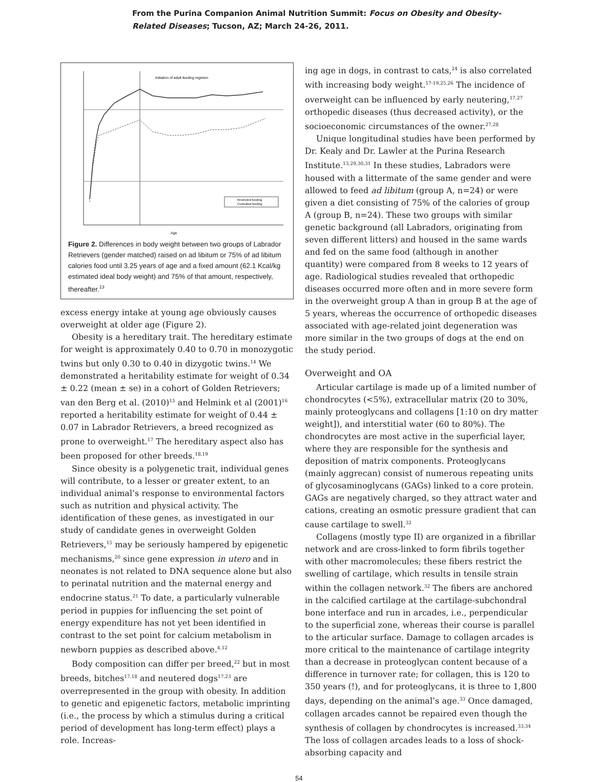From the Purina Companion Animal Nutrition Summit: Focus on Obesity and Obesity-
Related Diseases; Tucson, AZ; March 24-26, 2011.
Initiation of adult feeding regimen
Restricted feeding
Controlled feeding
Age
Figure 2. Differences in body weight between two groups of Labrador Retrievers (gender matched) raised on ad libitum or 75% of ad libitum calories food until 3.25 years of age and a fixed amount (62.1 Kcal/kg estimated ideal body weight) and 75% of that amount, respectively, thereafter.<sup>13</sup>
excess energy intake at young age obviously causes overweight at older age (Figure 2).
Obesity is a hereditary trait. The hereditary estimate for weight is approximately 0.40 to 0.70 in monozygotic twins but only 0.30 to 0.40 in dizygotic twins.<sup>14</sup> We demonstrated a heritability estimate for weight of 0.34 ± 0.22 (mean ± se) in a cohort of Golden Retrievers; van den Berg et al. (2010)<sup>15</sup> and Helmink et al (2001)<sup>16</sup> reported a heritability estimate for weight of 0.44 ± 0.07 in Labrador Retrievers, a breed recognized as prone to overweight.<sup>17</sup> The hereditary aspect also has been proposed for other breeds.<sup>18,19</sup>
Since obesity is a polygenetic trait, individual genes will contribute, to a lesser or greater extent, to an individual animal’s response to environmental factors such as nutrition and physical activity. The identification of these genes, as investigated in our study of candidate genes in overweight Golden Retrievers,<sup>15</sup> may be seriously hampered by epigenetic mechanisms,<sup>20</sup> since gene expression in utero and in neonates is not related to DNA sequence alone but also to perinatal nutrition and the maternal energy and endocrine status.<sup>21</sup> To date, a particularly vulnerable period in puppies for influencing the set point of energy expenditure has not yet been identified in contrast to the set point for calcium metabolism in newborn puppies as described above.<sup>4,12</sup>
Body composition can differ per breed,<sup>22</sup> but in most breeds, bitches<sup>17,18</sup> and neutered dogs<sup>17,23</sup> are overrepresented in the group with obesity. In addition to genetic and epigenetic factors, metabolic imprinting (i.e., the process by which a stimulus during a critical period of development has long-term effect) plays a role. Increas-
ing age in dogs, in contrast to cats,<sup>24</sup> is also correlated with increasing body weight.<sup>17-19,25,26</sup> The incidence of overweight can be influenced by early neutering,<sup>17,27</sup> orthopedic diseases (thus decreased activity), or the socioeconomic circumstances of the owner.<sup>27,28</sup>
Unique longitudinal studies have been performed by Dr. Kealy and Dr. Lawler at the Purina Research Institute.<sup>13,29,30,31</sup> In these studies, Labradors were housed with a littermate of the same gender and were allowed to feed ad libitum (group A, n=24) or were given a diet consisting of 75% of the calories of group A (group B, n=24). These two groups with similar genetic background (all Labradors, originating from seven different litters) and housed in the same wards and fed on the same food (although in another quantity) were compared from 8 weeks to 12 years of age. Radiological studies revealed that orthopedic diseases occurred more often and in more severe form in the overweight group A than in group B at the age of 5 years, whereas the occurrence of orthopedic diseases associated with age-related joint degeneration was more similar in the two groups of dogs at the end on the study period.
Overweight and OA
Articular cartilage is made up of a limited number of chondrocytes (<5%), extracellular matrix (20 to 30%, mainly proteoglycans and collagens [1:10 on dry matter weight]), and interstitial water (60 to 80%). The chondrocytes are most active in the superficial layer, where they are responsible for the synthesis and deposition of matrix components. Proteoglycans (mainly aggrecan) consist of numerous repeating units of glycosaminoglycans (GAGs) linked to a core protein. GAGs are negatively charged, so they attract water and cations, creating an osmotic pressure gradient that can cause cartilage to swell.<sup>32</sup>
Collagens (mostly type II) are organized in a fibrillar network and are cross-linked to form fibrils together with other macromolecules; these fibers restrict the swelling of cartilage, which results in tensile strain within the collagen network.<sup>32</sup> The fibers are anchored in the calcified cartilage at the cartilage-subchondral bone interface and run in arcades, i.e., perpendicular to the superficial zone, whereas their course is parallel to the articular surface. Damage to collagen arcades is more critical to the maintenance of cartilage integrity than a decrease in proteoglycan content because of a difference in turnover rate; for collagen, this is 120 to 350 years (!), and for proteoglycans, it is three to 1,800 days, depending on the animal’s age.<sup>33</sup> Once damaged, collagen arcades cannot be repaired even though the synthesis of collagen by chondrocytes is increased.<sup>33,34</sup> The loss of collagen arcades leads to a loss of shock-absorbing capacity and
54